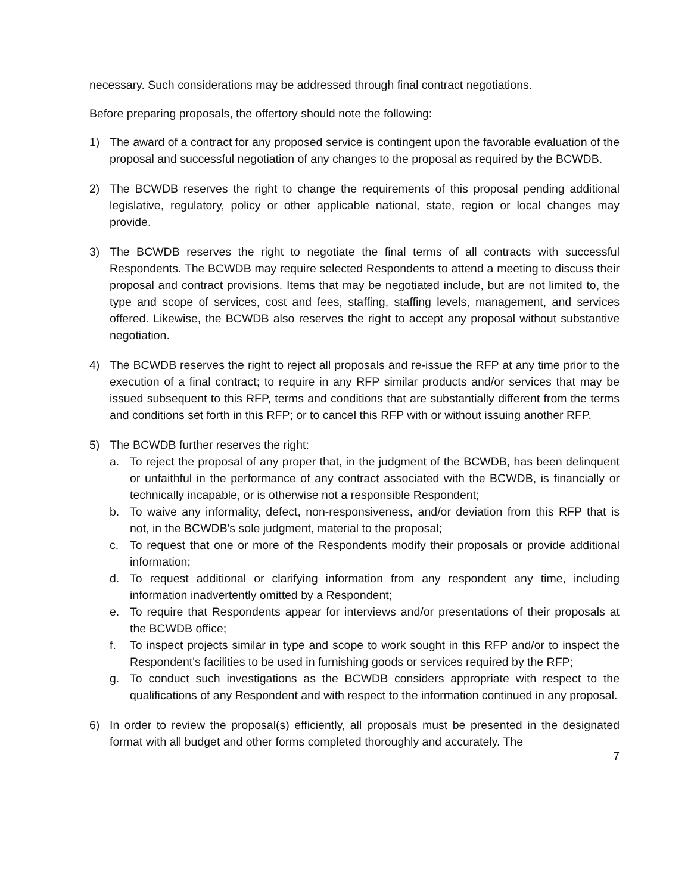necessary. Such considerations may be addressed through final contract negotiations.
Before preparing proposals, the offertory should note the following:
1) The award of a contract for any proposed service is contingent upon the favorable evaluation of the proposal and successful negotiation of any changes to the proposal as required by the BCWDB.
2) The BCWDB reserves the right to change the requirements of this proposal pending additional legislative, regulatory, policy or other applicable national, state, region or local changes may provide.
3) The BCWDB reserves the right to negotiate the final terms of all contracts with successful Respondents. The BCWDB may require selected Respondents to attend a meeting to discuss their proposal and contract provisions. Items that may be negotiated include, but are not limited to, the type and scope of services, cost and fees, staffing, staffing levels, management, and services offered. Likewise, the BCWDB also reserves the right to accept any proposal without substantive negotiation.
4) The BCWDB reserves the right to reject all proposals and re-issue the RFP at any time prior to the execution of a final contract; to require in any RFP similar products and/or services that may be issued subsequent to this RFP, terms and conditions that are substantially different from the terms and conditions set forth in this RFP; or to cancel this RFP with or without issuing another RFP.
5) The BCWDB further reserves the right:
a. To reject the proposal of any proper that, in the judgment of the BCWDB, has been delinquent or unfaithful in the performance of any contract associated with the BCWDB, is financially or technically incapable, or is otherwise not a responsible Respondent;
b. To waive any informality, defect, non-responsiveness, and/or deviation from this RFP that is not, in the BCWDB's sole judgment, material to the proposal;
c. To request that one or more of the Respondents modify their proposals or provide additional information;
d. To request additional or clarifying information from any respondent any time, including information inadvertently omitted by a Respondent;
e. To require that Respondents appear for interviews and/or presentations of their proposals at the BCWDB office;
f. To inspect projects similar in type and scope to work sought in this RFP and/or to inspect the Respondent's facilities to be used in furnishing goods or services required by the RFP;
g. To conduct such investigations as the BCWDB considers appropriate with respect to the qualifications of any Respondent and with respect to the information continued in any proposal.
6) In order to review the proposal(s) efficiently, all proposals must be presented in the designated format with all budget and other forms completed thoroughly and accurately. The
7